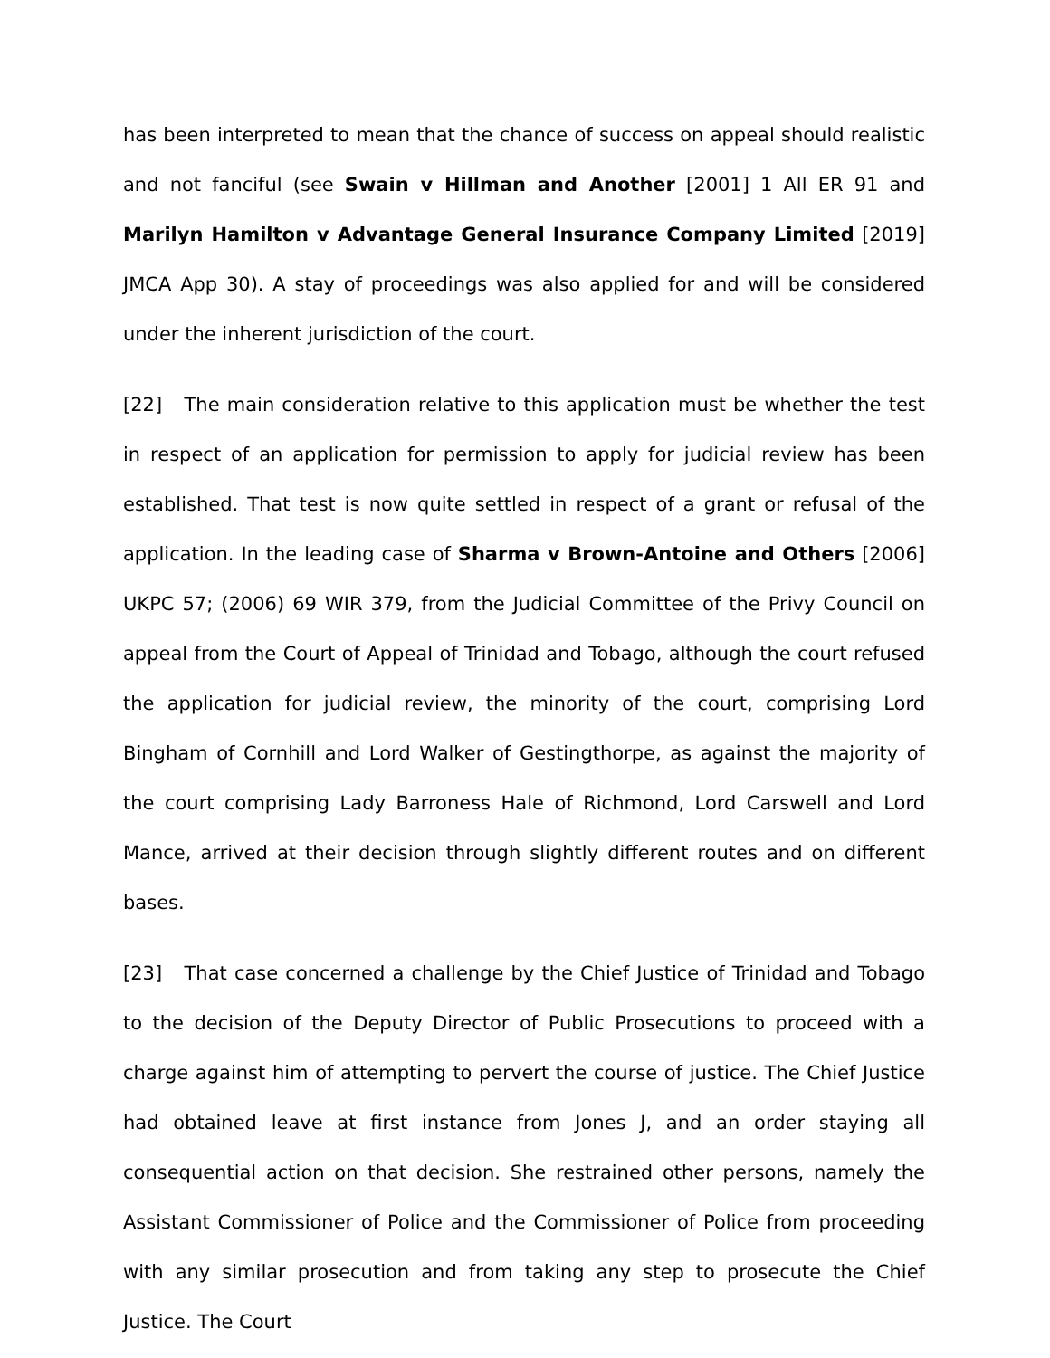has been interpreted to mean that the chance of success on appeal should realistic and not fanciful (see Swain v Hillman and Another [2001] 1 All ER 91 and Marilyn Hamilton v Advantage General Insurance Company Limited [2019] JMCA App 30). A stay of proceedings was also applied for and will be considered under the inherent jurisdiction of the court.
[22] The main consideration relative to this application must be whether the test in respect of an application for permission to apply for judicial review has been established. That test is now quite settled in respect of a grant or refusal of the application. In the leading case of Sharma v Brown-Antoine and Others [2006] UKPC 57; (2006) 69 WIR 379, from the Judicial Committee of the Privy Council on appeal from the Court of Appeal of Trinidad and Tobago, although the court refused the application for judicial review, the minority of the court, comprising Lord Bingham of Cornhill and Lord Walker of Gestingthorpe, as against the majority of the court comprising Lady Barroness Hale of Richmond, Lord Carswell and Lord Mance, arrived at their decision through slightly different routes and on different bases.
[23] That case concerned a challenge by the Chief Justice of Trinidad and Tobago to the decision of the Deputy Director of Public Prosecutions to proceed with a charge against him of attempting to pervert the course of justice. The Chief Justice had obtained leave at first instance from Jones J, and an order staying all consequential action on that decision. She restrained other persons, namely the Assistant Commissioner of Police and the Commissioner of Police from proceeding with any similar prosecution and from taking any step to prosecute the Chief Justice. The Court